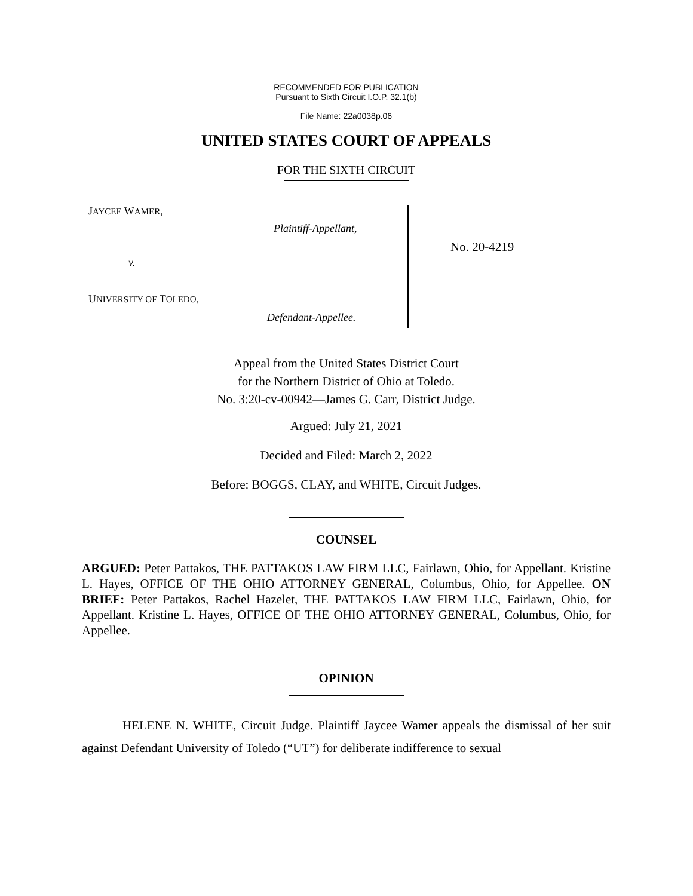RECOMMENDED FOR PUBLICATION
Pursuant to Sixth Circuit I.O.P. 32.1(b)
File Name: 22a0038p.06
UNITED STATES COURT OF APPEALS
FOR THE SIXTH CIRCUIT
JAYCEE WAMER,
Plaintiff-Appellant,
v.
UNIVERSITY OF TOLEDO,
Defendant-Appellee.
No. 20-4219
Appeal from the United States District Court
for the Northern District of Ohio at Toledo.
No. 3:20-cv-00942—James G. Carr, District Judge.
Argued: July 21, 2021
Decided and Filed: March 2, 2022
Before: BOGGS, CLAY, and WHITE, Circuit Judges.
COUNSEL
ARGUED: Peter Pattakos, THE PATTAKOS LAW FIRM LLC, Fairlawn, Ohio, for Appellant. Kristine L. Hayes, OFFICE OF THE OHIO ATTORNEY GENERAL, Columbus, Ohio, for Appellee. ON BRIEF: Peter Pattakos, Rachel Hazelet, THE PATTAKOS LAW FIRM LLC, Fairlawn, Ohio, for Appellant. Kristine L. Hayes, OFFICE OF THE OHIO ATTORNEY GENERAL, Columbus, Ohio, for Appellee.
OPINION
HELENE N. WHITE, Circuit Judge. Plaintiff Jaycee Wamer appeals the dismissal of her suit against Defendant University of Toledo (“UT”) for deliberate indifference to sexual